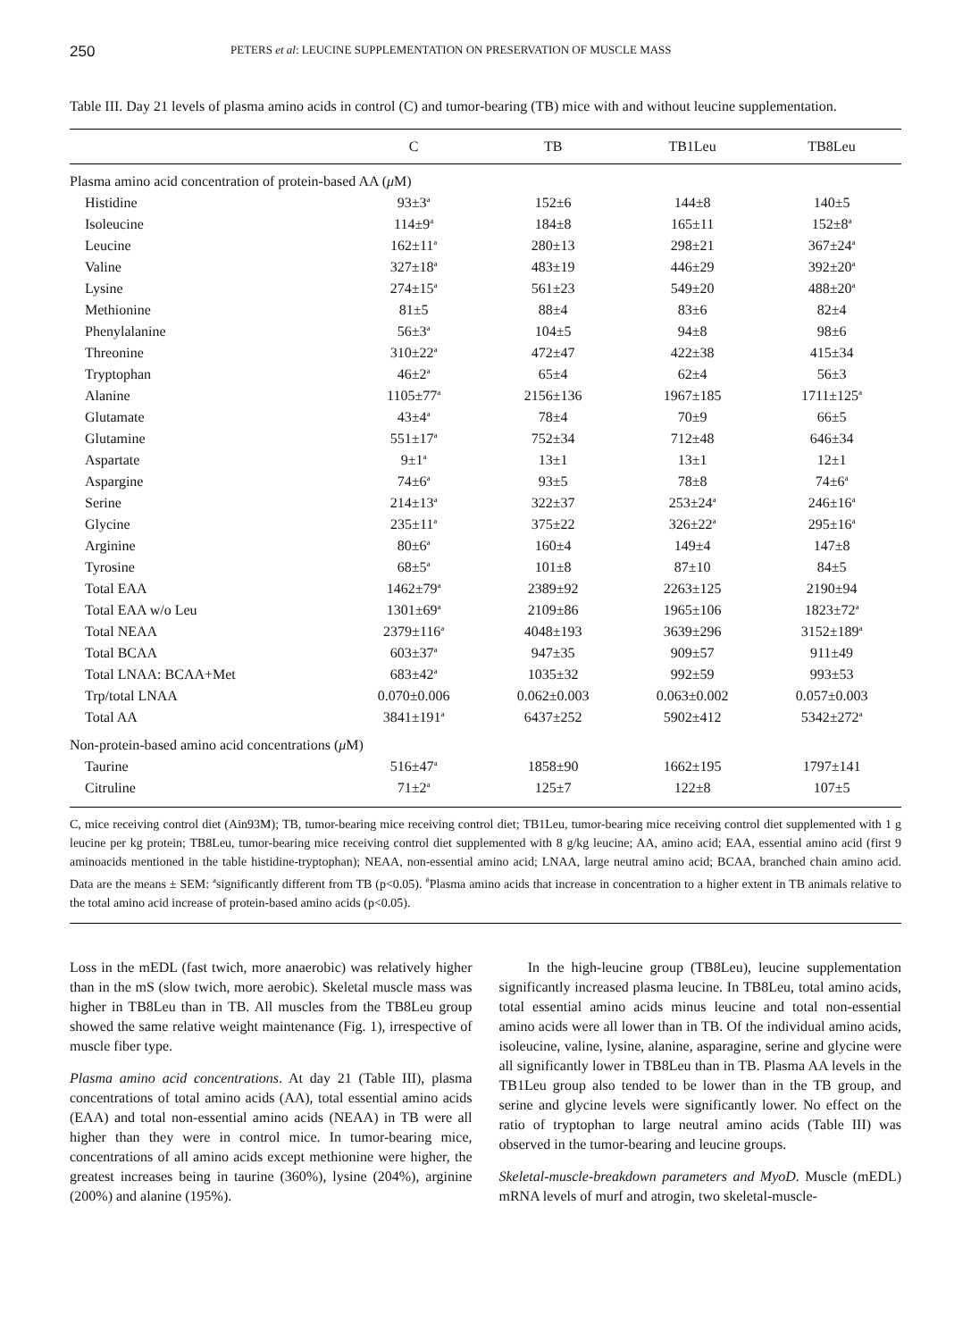250 PETERS et al: LEUCINE SUPPLEMENTATION ON PRESERVATION OF MUSCLE MASS
Table III. Day 21 levels of plasma amino acids in control (C) and tumor-bearing (TB) mice with and without leucine supplementation.
| | C | TB | TB1Leu | TB8Leu |
| --- | --- | --- | --- | --- |
| Plasma amino acid concentration of protein-based AA ( μ M) | | | | |
| Histidine | 93±3<sup>a</sup> | 152±6 | 144±8 | 140±5 |
| Isoleucine | 114±9<sup>a</sup> | 184±8 | 165±11 | 152±8<sup>a</sup> |
| Leucine | 162±11<sup>a</sup> | 280±13 | 298±21 | 367±24<sup>a</sup> |
| Valine | 327±18<sup>a</sup> | 483±19 | 446±29 | 392±20<sup>a</sup> |
| Lysine | 274±15<sup>a</sup> | 561±23 | 549±20 | 488±20<sup>a</sup> |
| Methionine | 81±5 | 88±4 | 83±6 | 82±4 |
| Phenylalanine | 56±3<sup>a</sup> | 104±5 | 94±8 | 98±6 |
| Threonine | 310±22<sup>a</sup> | 472±47 | 422±38 | 415±34 |
| Tryptophan | 46±2<sup>a</sup> | 65±4 | 62±4 | 56±3 |
| Alanine | 1105±77<sup>a</sup> | 2156±136 | 1967±185 | 1711±125<sup>a</sup> |
| Glutamate | 43±4<sup>a</sup> | 78±4 | 70±9 | 66±5 |
| Glutamine | 551±17<sup>a</sup> | 752±34 | 712±48 | 646±34 |
| Aspartate | 9±1<sup>a</sup> | 13±1 | 13±1 | 12±1 |
| Aspargine | 74±6<sup>a</sup> | 93±5 | 78±8 | 74±6<sup>a</sup> |
| Serine | 214±13<sup>a</sup> | 322±37 | 253±24<sup>a</sup> | 246±16<sup>a</sup> |
| Glycine | 235±11<sup>a</sup> | 375±22 | 326±22<sup>a</sup> | 295±16<sup>a</sup> |
| Arginine | 80±6<sup>a</sup> | 160±4 | 149±4 | 147±8 |
| Tyrosine | 68±5<sup>a</sup> | 101±8 | 87±10 | 84±5 |
| Total EAA | 1462±79<sup>a</sup> | 2389±92 | 2263±125 | 2190±94 |
| Total EAA w/o Leu | 1301±69<sup>a</sup> | 2109±86 | 1965±106 | 1823±72<sup>a</sup> |
| Total NEAA | 2379±116<sup>a</sup> | 4048±193 | 3639±296 | 3152±189<sup>a</sup> |
| Total BCAA | 603±37<sup>a</sup> | 947±35 | 909±57 | 911±49 |
| Total LNAA: BCAA+Met | 683±42<sup>a</sup> | 1035±32 | 992±59 | 993±53 |
| Trp/total LNAA | 0.070±0.006 | 0.062±0.003 | 0.063±0.002 | 0.057±0.003 |
| Total AA | 3841±191<sup>a</sup> | 6437±252 | 5902±412 | 5342±272<sup>a</sup> |
| Non-protein-based amino acid concentrations ( μ M) | | | | |
| Taurine | 516±47<sup>a</sup> | 1858±90 | 1662±195 | 1797±141 |
| Citruline | 71±2<sup>a</sup> | 125±7 | 122±8 | 107±5 |
C, mice receiving control diet (Ain93M); TB, tumor-bearing mice receiving control diet; TB1Leu, tumor-bearing mice receiving control diet supplemented with 1 g leucine per kg protein; TB8Leu, tumor-bearing mice receiving control diet supplemented with 8 g/kg leucine; AA, amino acid; EAA, essential amino acid (first 9 aminoacids mentioned in the table histidine-tryptophan); NEAA, non-essential amino acid; LNAA, large neutral amino acid; BCAA, branched chain amino acid. Data are the means ± SEM: <sup>a</sup>significantly different from TB (p<0.05). <sup>#</sup>Plasma amino acids that increase in concentration to a higher extent in TB animals relative to the total amino acid increase of protein-based amino acids (p<0.05).
Loss in the mEDL (fast twich, more anaerobic) was relatively higher than in the mS (slow twich, more aerobic). Skeletal muscle mass was higher in TB8Leu than in TB. All muscles from the TB8Leu group showed the same relative weight maintenance (Fig. 1), irrespective of muscle fiber type.
Plasma amino acid concentrations. At day 21 (Table III), plasma concentrations of total amino acids (AA), total essential amino acids (EAA) and total non-essential amino acids (NEAA) in TB were all higher than they were in control mice. In tumor-bearing mice, concentrations of all amino acids except methionine were higher, the greatest increases being in taurine (360%), lysine (204%), arginine (200%) and alanine (195%).
In the high-leucine group (TB8Leu), leucine supplementation significantly increased plasma leucine. In TB8Leu, total amino acids, total essential amino acids minus leucine and total non-essential amino acids were all lower than in TB. Of the individual amino acids, isoleucine, valine, lysine, alanine, asparagine, serine and glycine were all significantly lower in TB8Leu than in TB. Plasma AA levels in the TB1Leu group also tended to be lower than in the TB group, and serine and glycine levels were significantly lower. No effect on the ratio of tryptophan to large neutral amino acids (Table III) was observed in the tumor-bearing and leucine groups.
Skeletal-muscle-breakdown parameters and MyoD. Muscle (mEDL) mRNA levels of murf and atrogin, two skeletal-muscle-